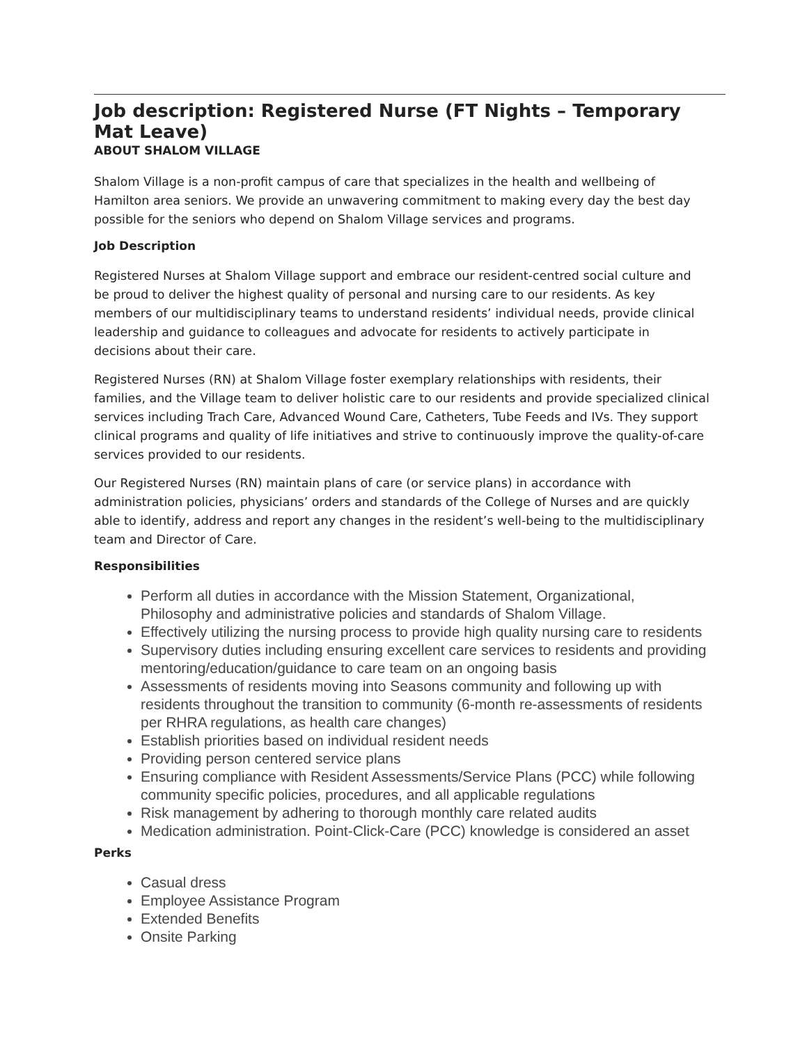Job description: Registered Nurse (FT Nights – Temporary Mat Leave)
ABOUT SHALOM VILLAGE
Shalom Village is a non-profit campus of care that specializes in the health and wellbeing of Hamilton area seniors. We provide an unwavering commitment to making every day the best day possible for the seniors who depend on Shalom Village services and programs.
Job Description
Registered Nurses at Shalom Village support and embrace our resident-centred social culture and be proud to deliver the highest quality of personal and nursing care to our residents. As key members of our multidisciplinary teams to understand residents’ individual needs, provide clinical leadership and guidance to colleagues and advocate for residents to actively participate in decisions about their care.
Registered Nurses (RN) at Shalom Village foster exemplary relationships with residents, their families, and the Village team to deliver holistic care to our residents and provide specialized clinical services including Trach Care, Advanced Wound Care, Catheters, Tube Feeds and IVs. They support clinical programs and quality of life initiatives and strive to continuously improve the quality-of-care services provided to our residents.
Our Registered Nurses (RN) maintain plans of care (or service plans) in accordance with administration policies, physicians’ orders and standards of the College of Nurses and are quickly able to identify, address and report any changes in the resident’s well-being to the multidisciplinary team and Director of Care.
Responsibilities
Perform all duties in accordance with the Mission Statement, Organizational, Philosophy and administrative policies and standards of Shalom Village.
Effectively utilizing the nursing process to provide high quality nursing care to residents
Supervisory duties including ensuring excellent care services to residents and providing mentoring/education/guidance to care team on an ongoing basis
Assessments of residents moving into Seasons community and following up with residents throughout the transition to community (6-month re-assessments of residents per RHRA regulations, as health care changes)
Establish priorities based on individual resident needs
Providing person centered service plans
Ensuring compliance with Resident Assessments/Service Plans (PCC) while following community specific policies, procedures, and all applicable regulations
Risk management by adhering to thorough monthly care related audits
Medication administration. Point-Click-Care (PCC) knowledge is considered an asset
Perks
Casual dress
Employee Assistance Program
Extended Benefits
Onsite Parking